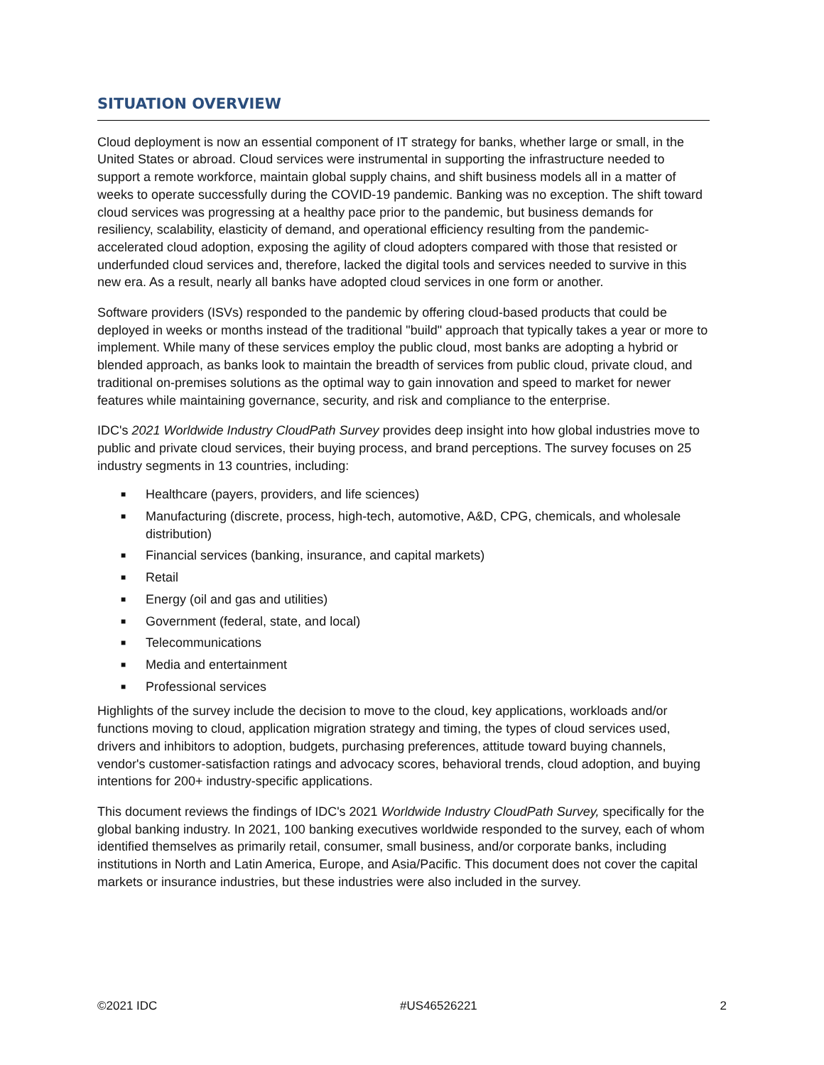SITUATION OVERVIEW
Cloud deployment is now an essential component of IT strategy for banks, whether large or small, in the United States or abroad. Cloud services were instrumental in supporting the infrastructure needed to support a remote workforce, maintain global supply chains, and shift business models all in a matter of weeks to operate successfully during the COVID-19 pandemic. Banking was no exception. The shift toward cloud services was progressing at a healthy pace prior to the pandemic, but business demands for resiliency, scalability, elasticity of demand, and operational efficiency resulting from the pandemic-accelerated cloud adoption, exposing the agility of cloud adopters compared with those that resisted or underfunded cloud services and, therefore, lacked the digital tools and services needed to survive in this new era. As a result, nearly all banks have adopted cloud services in one form or another.
Software providers (ISVs) responded to the pandemic by offering cloud-based products that could be deployed in weeks or months instead of the traditional "build" approach that typically takes a year or more to implement. While many of these services employ the public cloud, most banks are adopting a hybrid or blended approach, as banks look to maintain the breadth of services from public cloud, private cloud, and traditional on-premises solutions as the optimal way to gain innovation and speed to market for newer features while maintaining governance, security, and risk and compliance to the enterprise.
IDC's 2021 Worldwide Industry CloudPath Survey provides deep insight into how global industries move to public and private cloud services, their buying process, and brand perceptions. The survey focuses on 25 industry segments in 13 countries, including:
■ Healthcare (payers, providers, and life sciences)
■ Manufacturing (discrete, process, high-tech, automotive, A&D, CPG, chemicals, and wholesale distribution)
■ Financial services (banking, insurance, and capital markets)
■ Retail
■ Energy (oil and gas and utilities)
■ Government (federal, state, and local)
■ Telecommunications
■ Media and entertainment
■ Professional services
Highlights of the survey include the decision to move to the cloud, key applications, workloads and/or functions moving to cloud, application migration strategy and timing, the types of cloud services used, drivers and inhibitors to adoption, budgets, purchasing preferences, attitude toward buying channels, vendor's customer-satisfaction ratings and advocacy scores, behavioral trends, cloud adoption, and buying intentions for 200+ industry-specific applications.
This document reviews the findings of IDC's 2021 Worldwide Industry CloudPath Survey, specifically for the global banking industry. In 2021, 100 banking executives worldwide responded to the survey, each of whom identified themselves as primarily retail, consumer, small business, and/or corporate banks, including institutions in North and Latin America, Europe, and Asia/Pacific. This document does not cover the capital markets or insurance industries, but these industries were also included in the survey.
©2021 IDC #US46526221 2